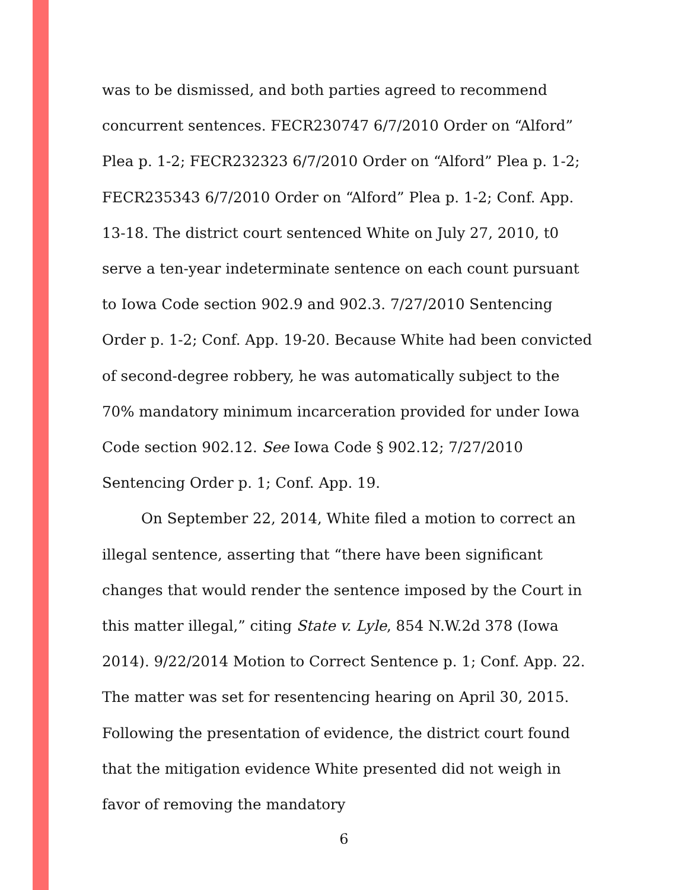was to be dismissed, and both parties agreed to recommend concurrent sentences. FECR230747 6/7/2010 Order on “Alford” Plea p. 1-2; FECR232323 6/7/2010 Order on “Alford” Plea p. 1-2; FECR235343 6/7/2010 Order on “Alford” Plea p. 1-2; Conf. App. 13-18. The district court sentenced White on July 27, 2010, t0 serve a ten-year indeterminate sentence on each count pursuant to Iowa Code section 902.9 and 902.3. 7/27/2010 Sentencing Order p. 1-2; Conf. App. 19-20. Because White had been convicted of second-degree robbery, he was automatically subject to the 70% mandatory minimum incarceration provided for under Iowa Code section 902.12. See Iowa Code § 902.12; 7/27/2010 Sentencing Order p. 1; Conf. App. 19.
On September 22, 2014, White filed a motion to correct an illegal sentence, asserting that “there have been significant changes that would render the sentence imposed by the Court in this matter illegal,” citing State v. Lyle, 854 N.W.2d 378 (Iowa 2014). 9/22/2014 Motion to Correct Sentence p. 1; Conf. App. 22. The matter was set for resentencing hearing on April 30, 2015. Following the presentation of evidence, the district court found that the mitigation evidence White presented did not weigh in favor of removing the mandatory
6